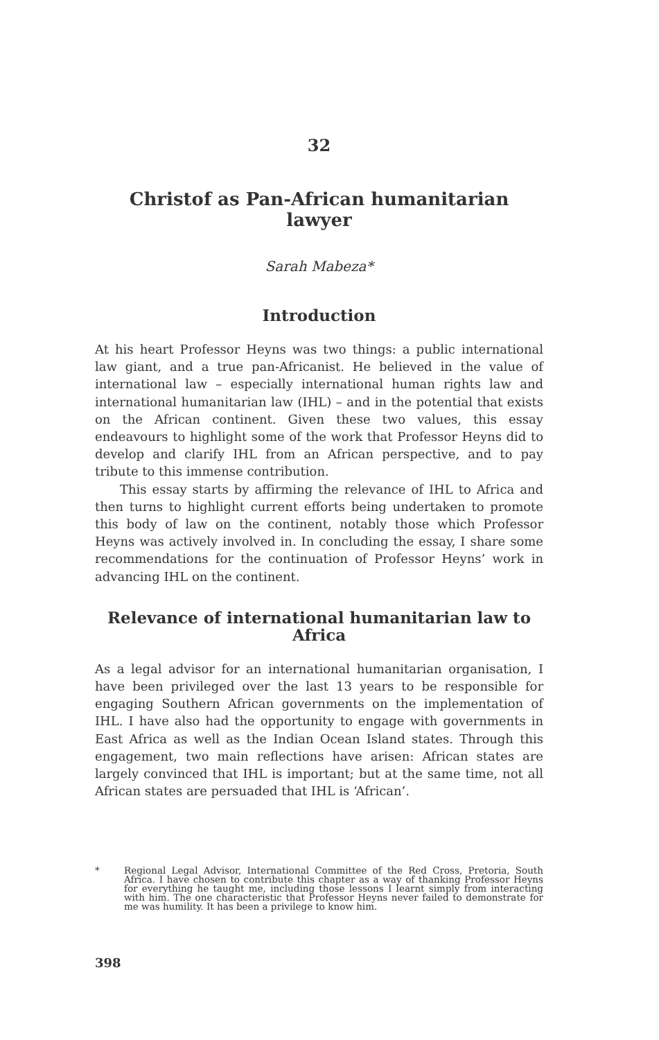32
Christof as Pan-African humanitarian lawyer
Sarah Mabeza*
Introduction
At his heart Professor Heyns was two things: a public international law giant, and a true pan-Africanist. He believed in the value of international law – especially international human rights law and international humanitarian law (IHL) – and in the potential that exists on the African continent. Given these two values, this essay endeavours to highlight some of the work that Professor Heyns did to develop and clarify IHL from an African perspective, and to pay tribute to this immense contribution.
This essay starts by affirming the relevance of IHL to Africa and then turns to highlight current efforts being undertaken to promote this body of law on the continent, notably those which Professor Heyns was actively involved in. In concluding the essay, I share some recommendations for the continuation of Professor Heyns’ work in advancing IHL on the continent.
Relevance of international humanitarian law to Africa
As a legal advisor for an international humanitarian organisation, I have been privileged over the last 13 years to be responsible for engaging Southern African governments on the implementation of IHL. I have also had the opportunity to engage with governments in East Africa as well as the Indian Ocean Island states. Through this engagement, two main reflections have arisen: African states are largely convinced that IHL is important; but at the same time, not all African states are persuaded that IHL is ‘African’.
* Regional Legal Advisor, International Committee of the Red Cross, Pretoria, South Africa. I have chosen to contribute this chapter as a way of thanking Professor Heyns for everything he taught me, including those lessons I learnt simply from interacting with him. The one characteristic that Professor Heyns never failed to demonstrate for me was humility. It has been a privilege to know him.
398